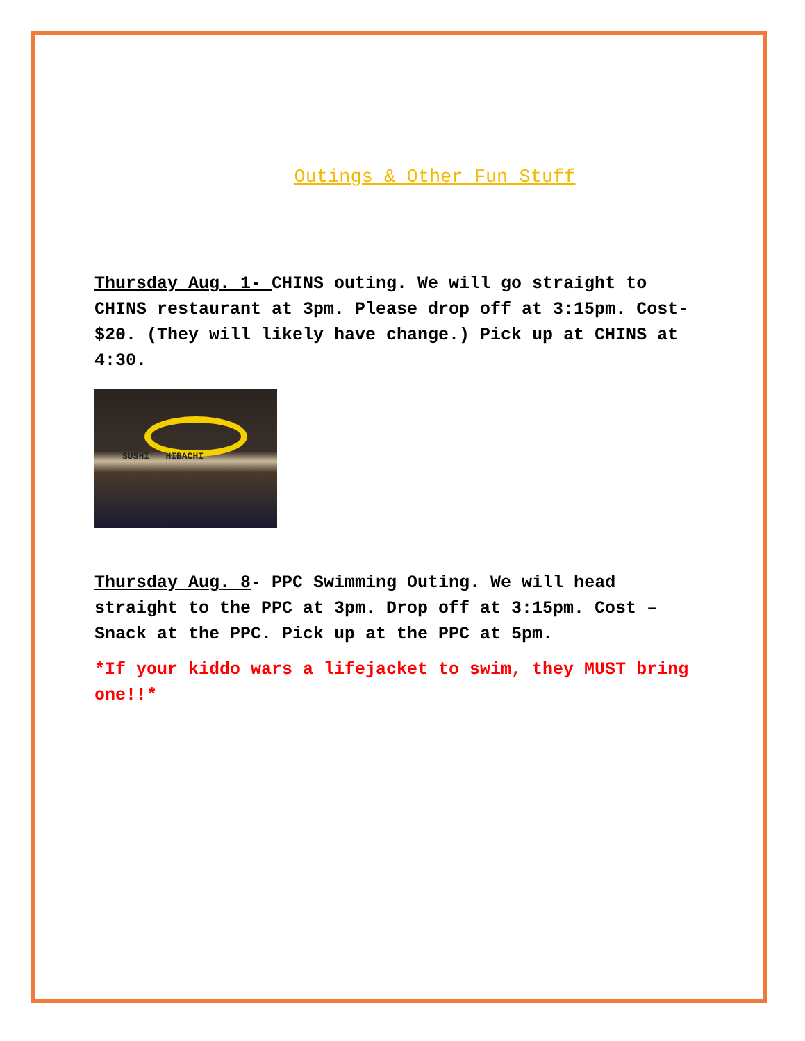Outings & Other Fun Stuff
Thursday Aug. 1- CHINS outing. We will go straight to CHINS restaurant at 3pm. Please drop off at 3:15pm. Cost- $20. (They will likely have change.) Pick up at CHINS at 4:30.
SUSHI HIBACHI
Thursday Aug. 8- PPC Swimming Outing. We will head straight to the PPC at 3pm. Drop off at 3:15pm. Cost – Snack at the PPC. Pick up at the PPC at 5pm.
*If your kiddo wars a lifejacket to swim, they MUST bring one!!*